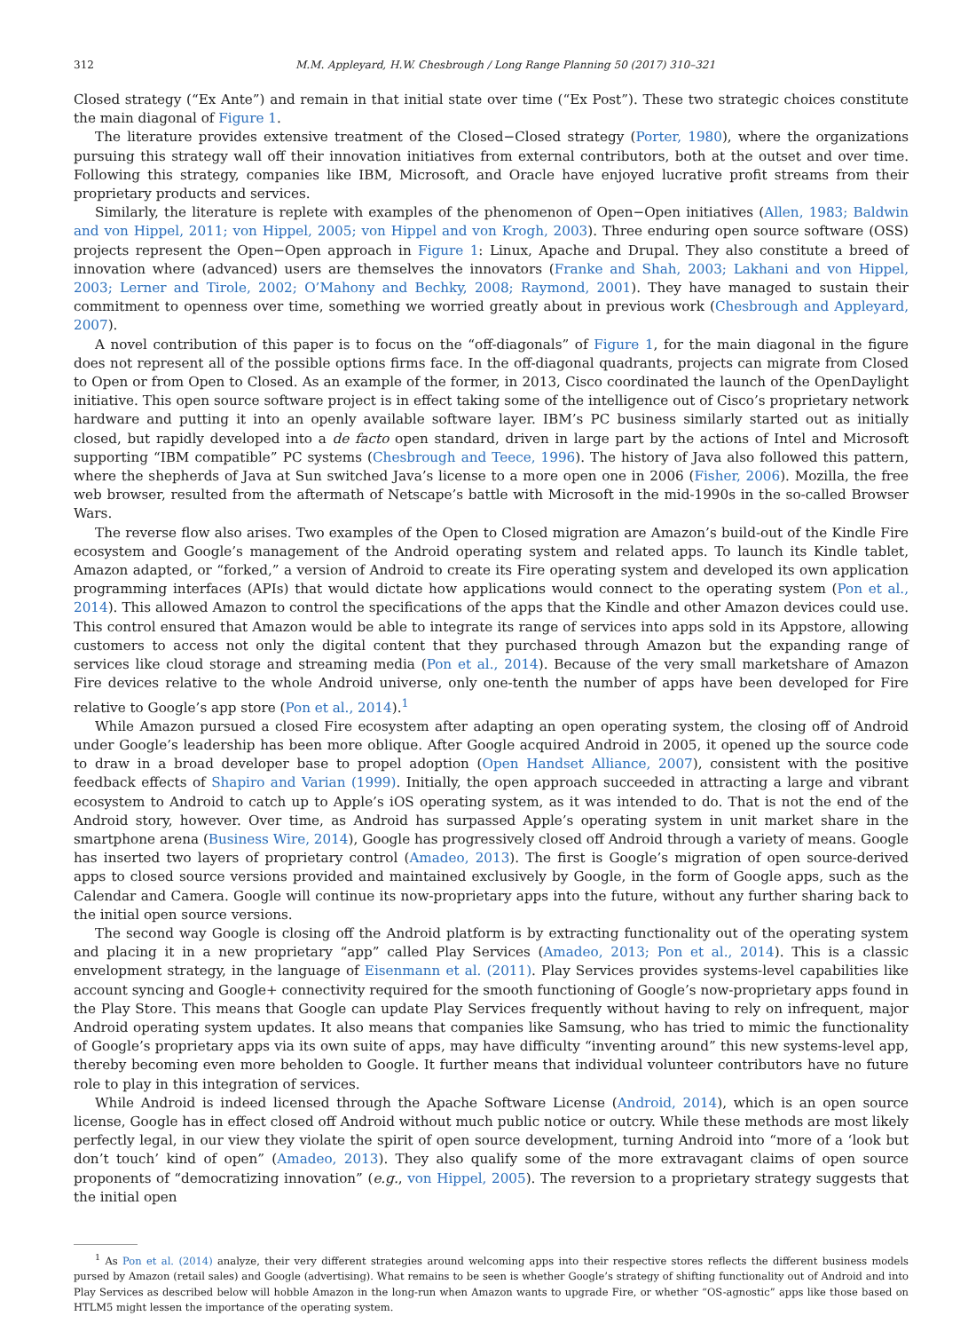312 M.M. Appleyard, H.W. Chesbrough / Long Range Planning 50 (2017) 310–321
Closed strategy (“Ex Ante”) and remain in that initial state over time (“Ex Post”). These two strategic choices constitute the main diagonal of Figure 1.
The literature provides extensive treatment of the Closed−Closed strategy (Porter, 1980), where the organizations pursuing this strategy wall off their innovation initiatives from external contributors, both at the outset and over time. Following this strategy, companies like IBM, Microsoft, and Oracle have enjoyed lucrative profit streams from their proprietary products and services.
Similarly, the literature is replete with examples of the phenomenon of Open−Open initiatives (Allen, 1983; Baldwin and von Hippel, 2011; von Hippel, 2005; von Hippel and von Krogh, 2003). Three enduring open source software (OSS) projects represent the Open−Open approach in Figure 1: Linux, Apache and Drupal. They also constitute a breed of innovation where (advanced) users are themselves the innovators (Franke and Shah, 2003; Lakhani and von Hippel, 2003; Lerner and Tirole, 2002; O’Mahony and Bechky, 2008; Raymond, 2001). They have managed to sustain their commitment to openness over time, something we worried greatly about in previous work (Chesbrough and Appleyard, 2007).
A novel contribution of this paper is to focus on the “off-diagonals” of Figure 1, for the main diagonal in the figure does not represent all of the possible options firms face. In the off-diagonal quadrants, projects can migrate from Closed to Open or from Open to Closed. As an example of the former, in 2013, Cisco coordinated the launch of the OpenDaylight initiative. This open source software project is in effect taking some of the intelligence out of Cisco’s proprietary network hardware and putting it into an openly available software layer. IBM’s PC business similarly started out as initially closed, but rapidly developed into a de facto open standard, driven in large part by the actions of Intel and Microsoft supporting “IBM compatible” PC systems (Chesbrough and Teece, 1996). The history of Java also followed this pattern, where the shepherds of Java at Sun switched Java’s license to a more open one in 2006 (Fisher, 2006). Mozilla, the free web browser, resulted from the aftermath of Netscape’s battle with Microsoft in the mid-1990s in the so-called Browser Wars.
The reverse flow also arises. Two examples of the Open to Closed migration are Amazon’s build-out of the Kindle Fire ecosystem and Google’s management of the Android operating system and related apps. To launch its Kindle tablet, Amazon adapted, or “forked,” a version of Android to create its Fire operating system and developed its own application programming interfaces (APIs) that would dictate how applications would connect to the operating system (Pon et al., 2014). This allowed Amazon to control the specifications of the apps that the Kindle and other Amazon devices could use. This control ensured that Amazon would be able to integrate its range of services into apps sold in its Appstore, allowing customers to access not only the digital content that they purchased through Amazon but the expanding range of services like cloud storage and streaming media (Pon et al., 2014). Because of the very small marketshare of Amazon Fire devices relative to the whole Android universe, only one-tenth the number of apps have been developed for Fire relative to Google’s app store (Pon et al., 2014).<sup>1</sup>
While Amazon pursued a closed Fire ecosystem after adapting an open operating system, the closing off of Android under Google’s leadership has been more oblique. After Google acquired Android in 2005, it opened up the source code to draw in a broad developer base to propel adoption (Open Handset Alliance, 2007), consistent with the positive feedback effects of Shapiro and Varian (1999). Initially, the open approach succeeded in attracting a large and vibrant ecosystem to Android to catch up to Apple’s iOS operating system, as it was intended to do. That is not the end of the Android story, however. Over time, as Android has surpassed Apple’s operating system in unit market share in the smartphone arena (Business Wire, 2014), Google has progressively closed off Android through a variety of means. Google has inserted two layers of proprietary control (Amadeo, 2013). The first is Google’s migration of open source-derived apps to closed source versions provided and maintained exclusively by Google, in the form of Google apps, such as the Calendar and Camera. Google will continue its now-proprietary apps into the future, without any further sharing back to the initial open source versions.
The second way Google is closing off the Android platform is by extracting functionality out of the operating system and placing it in a new proprietary “app” called Play Services (Amadeo, 2013; Pon et al., 2014). This is a classic envelopment strategy, in the language of Eisenmann et al. (2011). Play Services provides systems-level capabilities like account syncing and Google+ connectivity required for the smooth functioning of Google’s now-proprietary apps found in the Play Store. This means that Google can update Play Services frequently without having to rely on infrequent, major Android operating system updates. It also means that companies like Samsung, who has tried to mimic the functionality of Google’s proprietary apps via its own suite of apps, may have difficulty “inventing around” this new systems-level app, thereby becoming even more beholden to Google. It further means that individual volunteer contributors have no future role to play in this integration of services.
While Android is indeed licensed through the Apache Software License (Android, 2014), which is an open source license, Google has in effect closed off Android without much public notice or outcry. While these methods are most likely perfectly legal, in our view they violate the spirit of open source development, turning Android into “more of a ‘look but don’t touch’ kind of open” (Amadeo, 2013). They also qualify some of the more extravagant claims of open source proponents of “democratizing innovation” (e.g., von Hippel, 2005). The reversion to a proprietary strategy suggests that the initial open
<sup>1</sup> As Pon et al. (2014) analyze, their very different strategies around welcoming apps into their respective stores reflects the different business models pursed by Amazon (retail sales) and Google (advertising). What remains to be seen is whether Google’s strategy of shifting functionality out of Android and into Play Services as described below will hobble Amazon in the long-run when Amazon wants to upgrade Fire, or whether “OS-agnostic” apps like those based on HTLM5 might lessen the importance of the operating system.